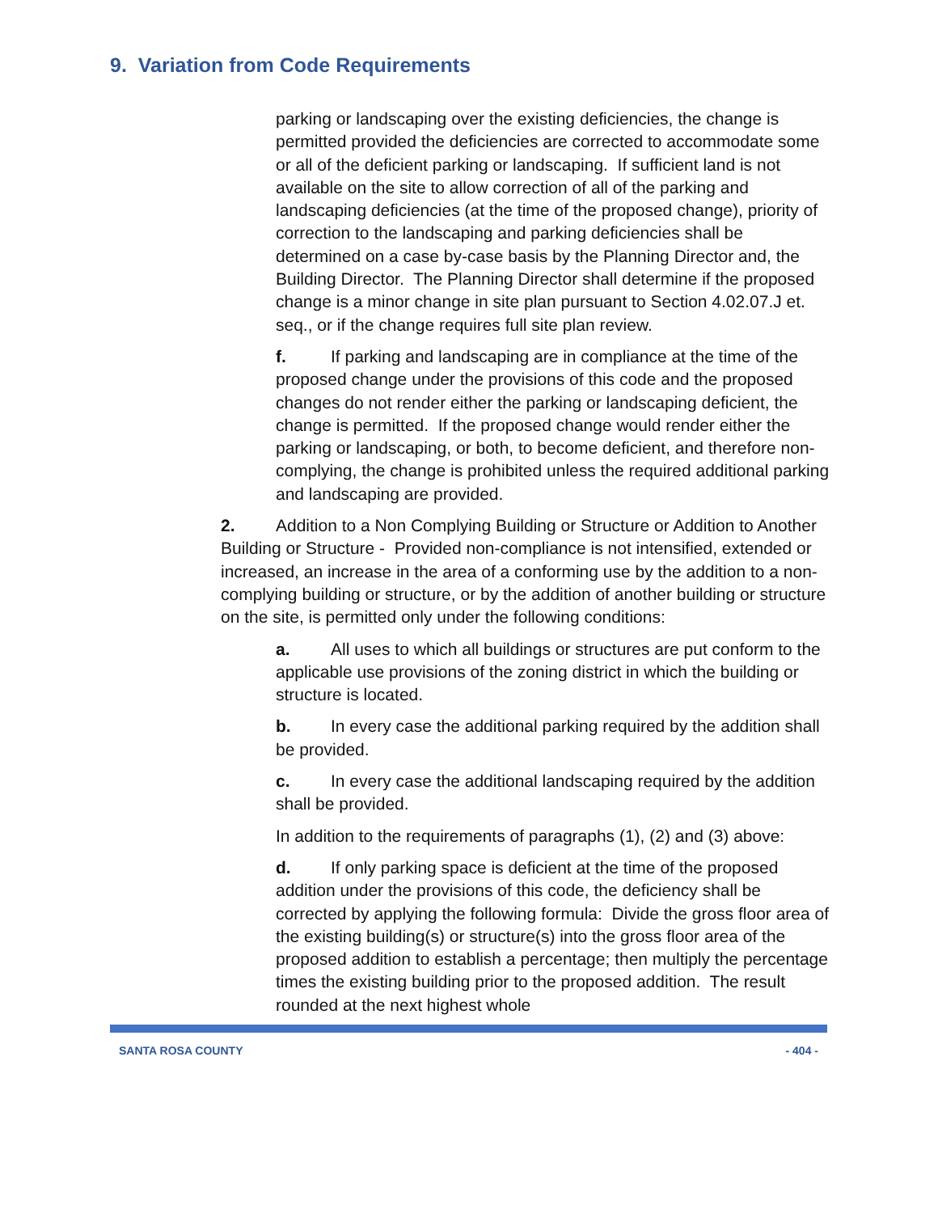9. Variation from Code Requirements
parking or landscaping over the existing deficiencies, the change is permitted provided the deficiencies are corrected to accommodate some or all of the deficient parking or landscaping. If sufficient land is not available on the site to allow correction of all of the parking and landscaping deficiencies (at the time of the proposed change), priority of correction to the landscaping and parking deficiencies shall be determined on a case by-case basis by the Planning Director and, the Building Director. The Planning Director shall determine if the proposed change is a minor change in site plan pursuant to Section 4.02.07.J et. seq., or if the change requires full site plan review.
f. If parking and landscaping are in compliance at the time of the proposed change under the provisions of this code and the proposed changes do not render either the parking or landscaping deficient, the change is permitted. If the proposed change would render either the parking or landscaping, or both, to become deficient, and therefore non-complying, the change is prohibited unless the required additional parking and landscaping are provided.
2. Addition to a Non Complying Building or Structure or Addition to Another Building or Structure - Provided non-compliance is not intensified, extended or increased, an increase in the area of a conforming use by the addition to a non-complying building or structure, or by the addition of another building or structure on the site, is permitted only under the following conditions:
a. All uses to which all buildings or structures are put conform to the applicable use provisions of the zoning district in which the building or structure is located.
b. In every case the additional parking required by the addition shall be provided.
c. In every case the additional landscaping required by the addition shall be provided.
In addition to the requirements of paragraphs (1), (2) and (3) above:
d. If only parking space is deficient at the time of the proposed addition under the provisions of this code, the deficiency shall be corrected by applying the following formula: Divide the gross floor area of the existing building(s) or structure(s) into the gross floor area of the proposed addition to establish a percentage; then multiply the percentage times the existing building prior to the proposed addition. The result rounded at the next highest whole
SANTA ROSA COUNTY - 404 -